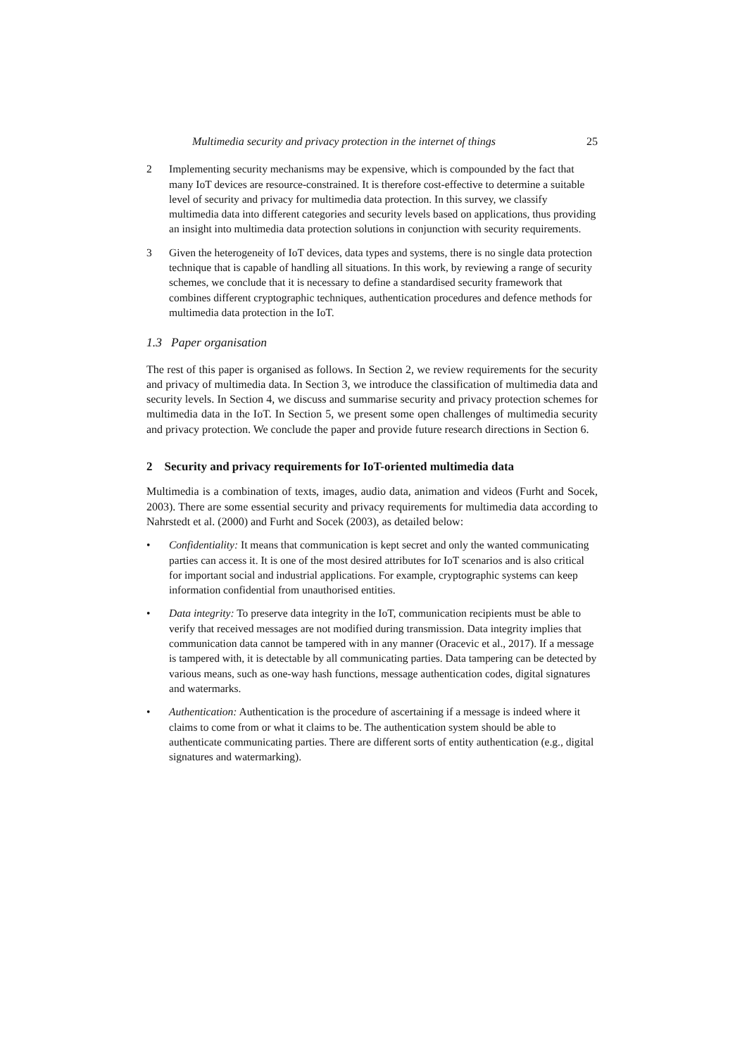Multimedia security and privacy protection in the internet of things 25
2 Implementing security mechanisms may be expensive, which is compounded by the fact that many IoT devices are resource-constrained. It is therefore cost-effective to determine a suitable level of security and privacy for multimedia data protection. In this survey, we classify multimedia data into different categories and security levels based on applications, thus providing an insight into multimedia data protection solutions in conjunction with security requirements.
3 Given the heterogeneity of IoT devices, data types and systems, there is no single data protection technique that is capable of handling all situations. In this work, by reviewing a range of security schemes, we conclude that it is necessary to define a standardised security framework that combines different cryptographic techniques, authentication procedures and defence methods for multimedia data protection in the IoT.
1.3 Paper organisation
The rest of this paper is organised as follows. In Section 2, we review requirements for the security and privacy of multimedia data. In Section 3, we introduce the classification of multimedia data and security levels. In Section 4, we discuss and summarise security and privacy protection schemes for multimedia data in the IoT. In Section 5, we present some open challenges of multimedia security and privacy protection. We conclude the paper and provide future research directions in Section 6.
2 Security and privacy requirements for IoT-oriented multimedia data
Multimedia is a combination of texts, images, audio data, animation and videos (Furht and Socek, 2003). There are some essential security and privacy requirements for multimedia data according to Nahrstedt et al. (2000) and Furht and Socek (2003), as detailed below:
• Confidentiality: It means that communication is kept secret and only the wanted communicating parties can access it. It is one of the most desired attributes for IoT scenarios and is also critical for important social and industrial applications. For example, cryptographic systems can keep information confidential from unauthorised entities.
• Data integrity: To preserve data integrity in the IoT, communication recipients must be able to verify that received messages are not modified during transmission. Data integrity implies that communication data cannot be tampered with in any manner (Oracevic et al., 2017). If a message is tampered with, it is detectable by all communicating parties. Data tampering can be detected by various means, such as one-way hash functions, message authentication codes, digital signatures and watermarks.
• Authentication: Authentication is the procedure of ascertaining if a message is indeed where it claims to come from or what it claims to be. The authentication system should be able to authenticate communicating parties. There are different sorts of entity authentication (e.g., digital signatures and watermarking).